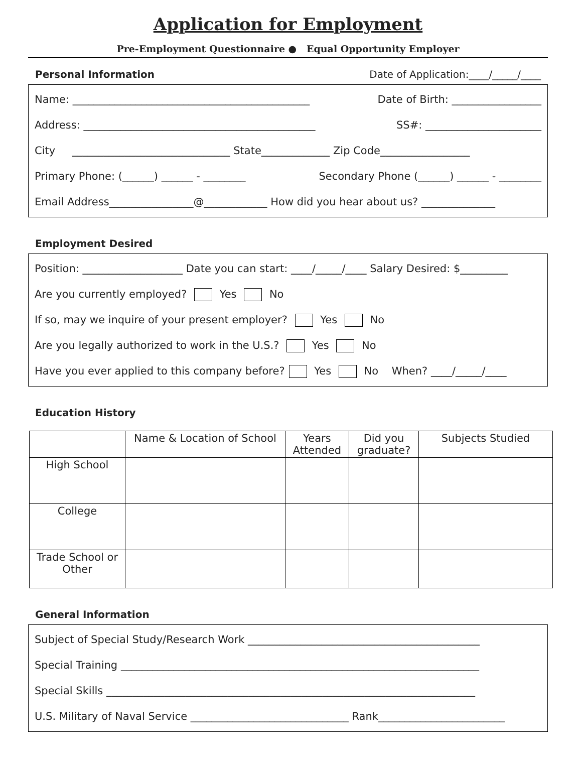Application for Employment
Pre-Employment Questionnaire ● Equal Opportunity Employer
Personal Information Date of Application:____/_____/____
Name: _____________________________________________ Date of Birth: _________________
Address: ____________________________________________ SS#: ______________________
City ______________________________ State_____________ Zip Code_________________
Primary Phone: (______) ______ - ________ Secondary Phone (______) ______ - ________
Email Address________________@____________ How did you hear about us? ______________
Employment Desired
Position: ___________________ Date you can start: ____/_____/____ Salary Desired: $_________
Are you currently employed? Yes No
If so, may we inquire of your present employer? Yes No
Are you legally authorized to work in the U.S.? Yes No
Have you ever applied to this company before? Yes No When? ____/_____/____
Education History
| | Name & Location of School | Years Attended | Did you graduate? | Subjects Studied |
| --- | --- | --- | --- | --- |
| High School | | | | |
| College | | | | |
| Trade School or Other | | | | |
General Information
Subject of Special Study/Research Work ____________________________________________
Special Training ____________________________________________________________________
Special Skills ______________________________________________________________________
U.S. Military of Naval Service ______________________________ Rank________________________